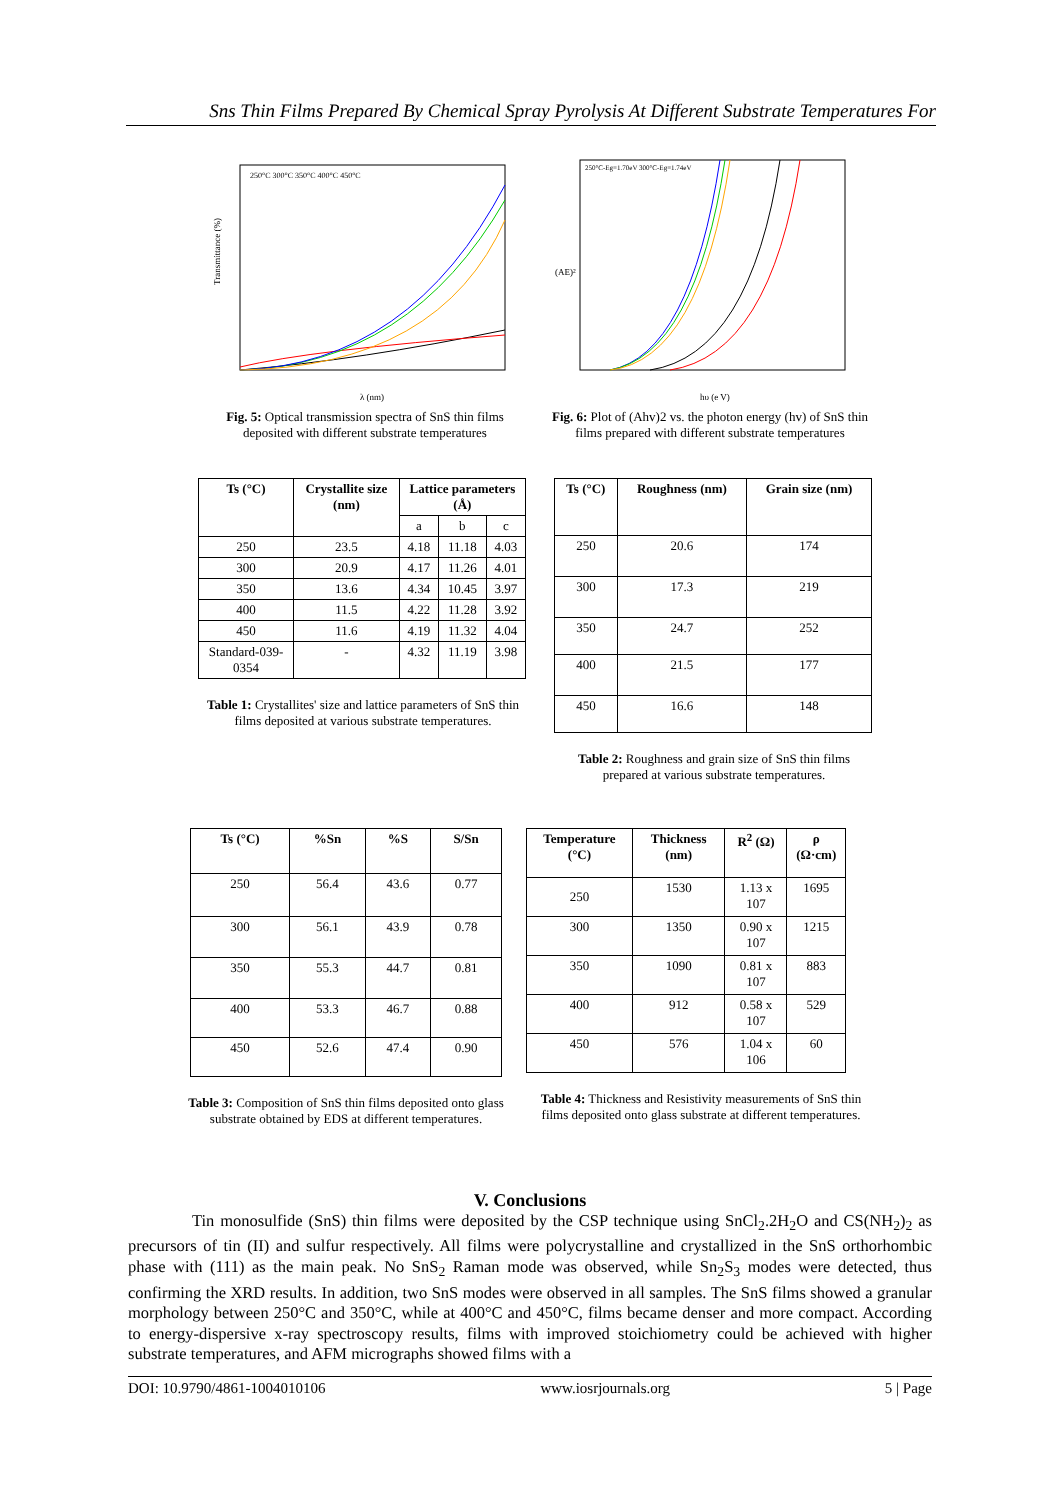Sns Thin Films Prepared By Chemical Spray Pyrolysis At Different Substrate Temperatures For
Transmittance (%)
250°C 300°C 350°C 400°C 450°C
λ (nm)
Fig. 5: Optical transmission spectra of SnS thin films deposited with different substrate temperatures
(AE)²
250°C-Eg=1.70eV 300°C-Eg=1.74eV
hυ (e V)
Fig. 6: Plot of (Ahv)2 vs. the photon energy (hv) of SnS thin films prepared with different substrate temperatures
| Ts (°C) | Crystallite size (nm) | Lattice parameters (Å) | | |
| --- | --- | --- | --- | --- |
| | | a | b | c |
| 250 | 23.5 | 4.18 | 11.18 | 4.03 |
| 300 | 20.9 | 4.17 | 11.26 | 4.01 |
| 350 | 13.6 | 4.34 | 10.45 | 3.97 |
| 400 | 11.5 | 4.22 | 11.28 | 3.92 |
| 450 | 11.6 | 4.19 | 11.32 | 4.04 |
| Standard-039-0354 | - | 4.32 | 11.19 | 3.98 |
Table 1: Crystallites' size and lattice parameters of SnS thin films deposited at various substrate temperatures.
| Ts (°C) | Roughness (nm) | Grain size (nm) |
| --- | --- | --- |
| 250 | 20.6 | 174 |
| 300 | 17.3 | 219 |
| 350 | 24.7 | 252 |
| 400 | 21.5 | 177 |
| 450 | 16.6 | 148 |
Table 2: Roughness and grain size of SnS thin films prepared at various substrate temperatures.
| Ts (°C) | %Sn | %S | S/Sn |
| --- | --- | --- | --- |
| 250 | 56.4 | 43.6 | 0.77 |
| 300 | 56.1 | 43.9 | 0.78 |
| 350 | 55.3 | 44.7 | 0.81 |
| 400 | 53.3 | 46.7 | 0.88 |
| 450 | 52.6 | 47.4 | 0.90 |
Table 3: Composition of SnS thin films deposited onto glass substrate obtained by EDS at different temperatures.
| Temperature (°C) | Thickness (nm) | R<sup>2</sup> (Ω) | ρ (Ω·cm) |
| --- | --- | --- | --- |
| 250 | 1530 | 1.13 x 107 | 1695 |
| 300 | 1350 | 0.90 x 107 | 1215 |
| 350 | 1090 | 0.81 x 107 | 883 |
| 400 | 912 | 0.58 x 107 | 529 |
| 450 | 576 | 1.04 x 106 | 60 |
Table 4: Thickness and Resistivity measurements of SnS thin films deposited onto glass substrate at different temperatures.
V. Conclusions
Tin monosulfide (SnS) thin films were deposited by the CSP technique using SnCl<sub>2</sub>.2H<sub>2</sub>O and CS(NH<sub>2</sub>)<sub>2</sub> as precursors of tin (II) and sulfur respectively. All films were polycrystalline and crystallized in the SnS orthorhombic phase with (111) as the main peak. No SnS<sub>2</sub> Raman mode was observed, while Sn<sub>2</sub>S<sub>3</sub> modes were detected, thus confirming the XRD results. In addition, two SnS modes were observed in all samples. The SnS films showed a granular morphology between 250°C and 350°C, while at 400°C and 450°C, films became denser and more compact. According to energy-dispersive x-ray spectroscopy results, films with improved stoichiometry could be achieved with higher substrate temperatures, and AFM micrographs showed films with a
DOI: 10.9790/4861-1004010106 www.iosrjournals.org 5 | Page